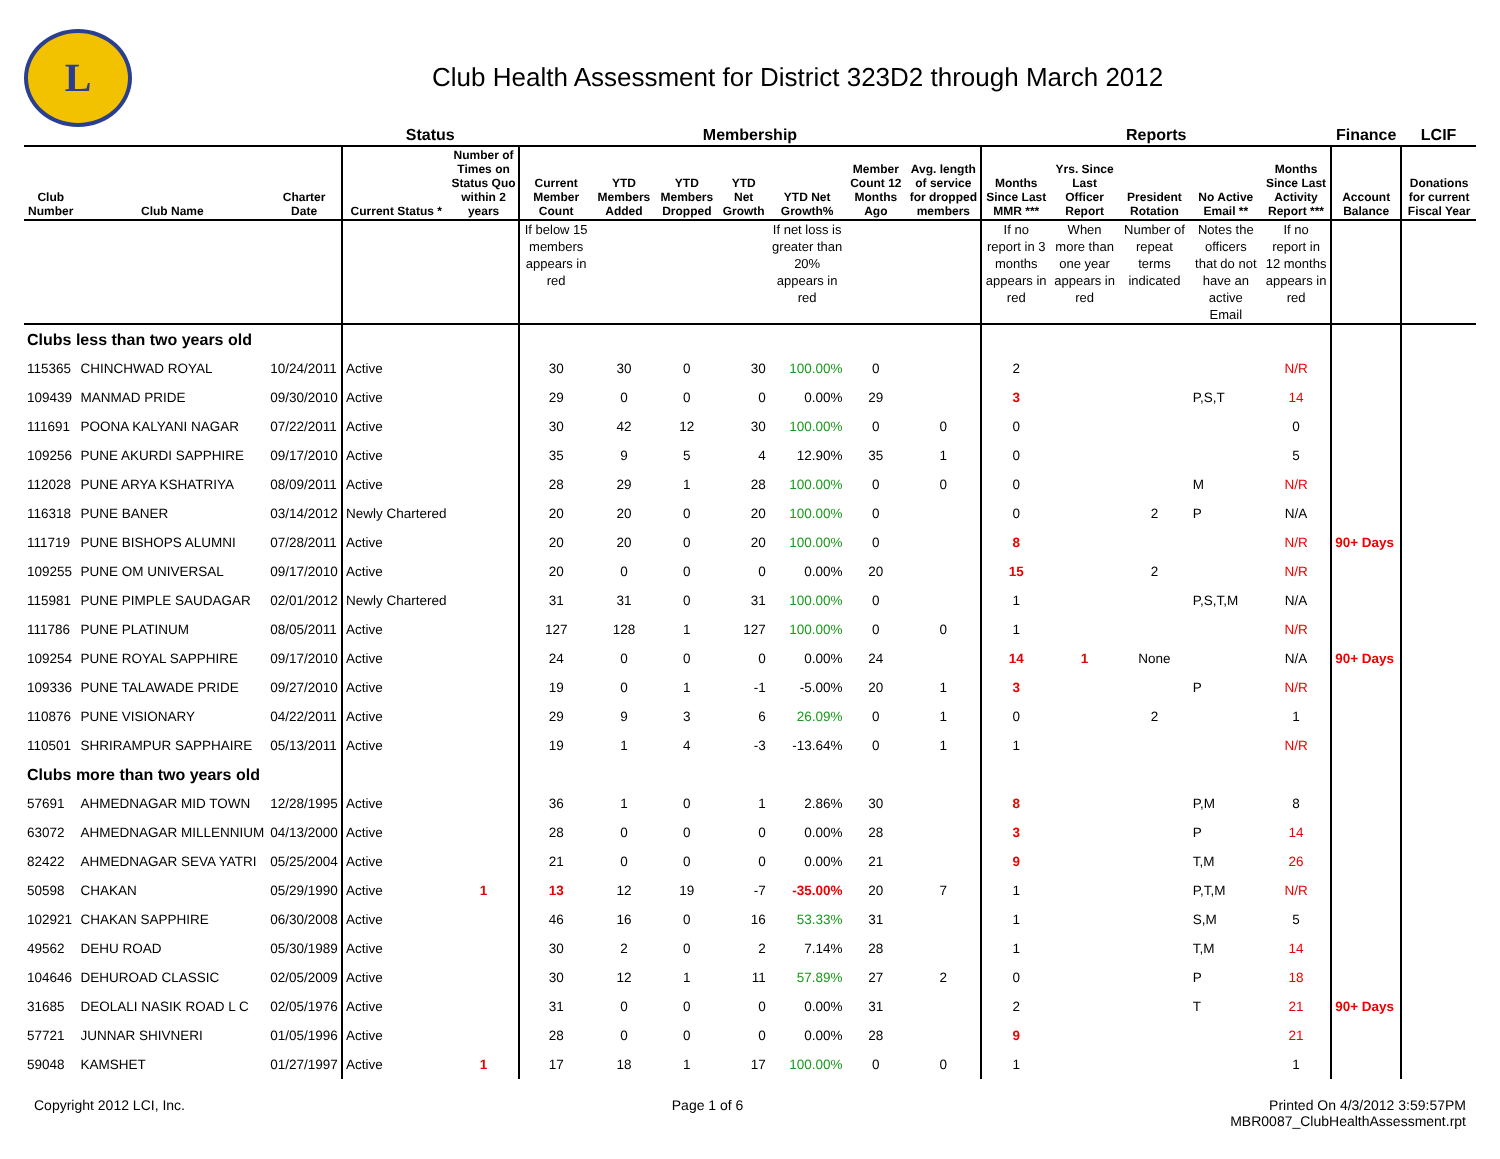L
Club Health Assessment for District 323D2 through March 2012
| | | | Status | | Membership | | | | | | | Reports | | | | | Finance | LCIF |
| --- | --- | --- | --- | --- | --- | --- | --- | --- | --- | --- | --- | --- | --- | --- | --- | --- | --- | --- |
| Club Number | Club Name | Charter Date | Current Status * | Number of Times on Status Quo within 2 years | Current Member Count | YTD Members Added | YTD Members Dropped | YTD Net Growth | YTD Net Growth% | Member Count 12 Months Ago | Avg. length of service for dropped members | Months Since Last MMR *** | Yrs. Since Last Officer Report | President Rotation | No Active Email ** | Months Since Last Activity Report *** | Account Balance | Donations for current Fiscal Year |
| | | | | | If below 15 members appears in red | | | | If net loss is greater than 20% appears in red | | | If no report in 3 months appears in red | When more than one year appears in red | Number of repeat terms indicated | Notes the officers that do not have an active Email | If no report in 12 months appears in red | | |
| Clubs less than two years old | | | | | | | | | | | | | | | | | | |
| 115365 | CHINCHWAD ROYAL | 10/24/2011 | Active | | 30 | 30 | 0 | 30 | 100.00% | 0 | | 2 | | | | N/R | | |
| 109439 | MANMAD PRIDE | 09/30/2010 | Active | | 29 | 0 | 0 | 0 | 0.00% | 29 | | 3 | | | P,S,T | 14 | | |
| 111691 | POONA KALYANI NAGAR | 07/22/2011 | Active | | 30 | 42 | 12 | 30 | 100.00% | 0 | 0 | 0 | | | | 0 | | |
| 109256 | PUNE AKURDI SAPPHIRE | 09/17/2010 | Active | | 35 | 9 | 5 | 4 | 12.90% | 35 | 1 | 0 | | | | 5 | | |
| 112028 | PUNE ARYA KSHATRIYA | 08/09/2011 | Active | | 28 | 29 | 1 | 28 | 100.00% | 0 | 0 | 0 | | | M | N/R | | |
| 116318 | PUNE BANER | 03/14/2012 | Newly Chartered | | 20 | 20 | 0 | 20 | 100.00% | 0 | | 0 | | 2 | P | N/A | | |
| 111719 | PUNE BISHOPS ALUMNI | 07/28/2011 | Active | | 20 | 20 | 0 | 20 | 100.00% | 0 | | 8 | | | | N/R | 90+ Days | |
| 109255 | PUNE OM UNIVERSAL | 09/17/2010 | Active | | 20 | 0 | 0 | 0 | 0.00% | 20 | | 15 | | 2 | | N/R | | |
| 115981 | PUNE PIMPLE SAUDAGAR | 02/01/2012 | Newly Chartered | | 31 | 31 | 0 | 31 | 100.00% | 0 | | 1 | | | P,S,T,M | N/A | | |
| 111786 | PUNE PLATINUM | 08/05/2011 | Active | | 127 | 128 | 1 | 127 | 100.00% | 0 | 0 | 1 | | | | N/R | | |
| 109254 | PUNE ROYAL SAPPHIRE | 09/17/2010 | Active | | 24 | 0 | 0 | 0 | 0.00% | 24 | | 14 | 1 | None | | N/A | 90+ Days | |
| 109336 | PUNE TALAWADE PRIDE | 09/27/2010 | Active | | 19 | 0 | 1 | -1 | -5.00% | 20 | 1 | 3 | | | P | N/R | | |
| 110876 | PUNE VISIONARY | 04/22/2011 | Active | | 29 | 9 | 3 | 6 | 26.09% | 0 | 1 | 0 | | 2 | | 1 | | |
| 110501 | SHRIRAMPUR SAPPHAIRE | 05/13/2011 | Active | | 19 | 1 | 4 | -3 | -13.64% | 0 | 1 | 1 | | | | N/R | | |
| Clubs more than two years old | | | | | | | | | | | | | | | | | | |
| 57691 | AHMEDNAGAR MID TOWN | 12/28/1995 | Active | | 36 | 1 | 0 | 1 | 2.86% | 30 | | 8 | | | P,M | 8 | | |
| 63072 | AHMEDNAGAR MILLENNIUM | 04/13/2000 | Active | | 28 | 0 | 0 | 0 | 0.00% | 28 | | 3 | | | P | 14 | | |
| 82422 | AHMEDNAGAR SEVA YATRI | 05/25/2004 | Active | | 21 | 0 | 0 | 0 | 0.00% | 21 | | 9 | | | T,M | 26 | | |
| 50598 | CHAKAN | 05/29/1990 | Active | 1 | 13 | 12 | 19 | -7 | -35.00% | 20 | 7 | 1 | | | P,T,M | N/R | | |
| 102921 | CHAKAN SAPPHIRE | 06/30/2008 | Active | | 46 | 16 | 0 | 16 | 53.33% | 31 | | 1 | | | S,M | 5 | | |
| 49562 | DEHU ROAD | 05/30/1989 | Active | | 30 | 2 | 0 | 2 | 7.14% | 28 | | 1 | | | T,M | 14 | | |
| 104646 | DEHUROAD CLASSIC | 02/05/2009 | Active | | 30 | 12 | 1 | 11 | 57.89% | 27 | 2 | 0 | | | P | 18 | | |
| 31685 | DEOLALI NASIK ROAD L C | 02/05/1976 | Active | | 31 | 0 | 0 | 0 | 0.00% | 31 | | 2 | | | T | 21 | 90+ Days | |
| 57721 | JUNNAR SHIVNERI | 01/05/1996 | Active | | 28 | 0 | 0 | 0 | 0.00% | 28 | | 9 | | | | 21 | | |
| 59048 | KAMSHET | 01/27/1997 | Active | 1 | 17 | 18 | 1 | 17 | 100.00% | 0 | 0 | 1 | | | | 1 | | |
Copyright 2012 LCI, Inc. Page 1 of 6 Printed On 4/3/2012 3:59:57PM
MBR0087_ClubHealthAssessment.rpt